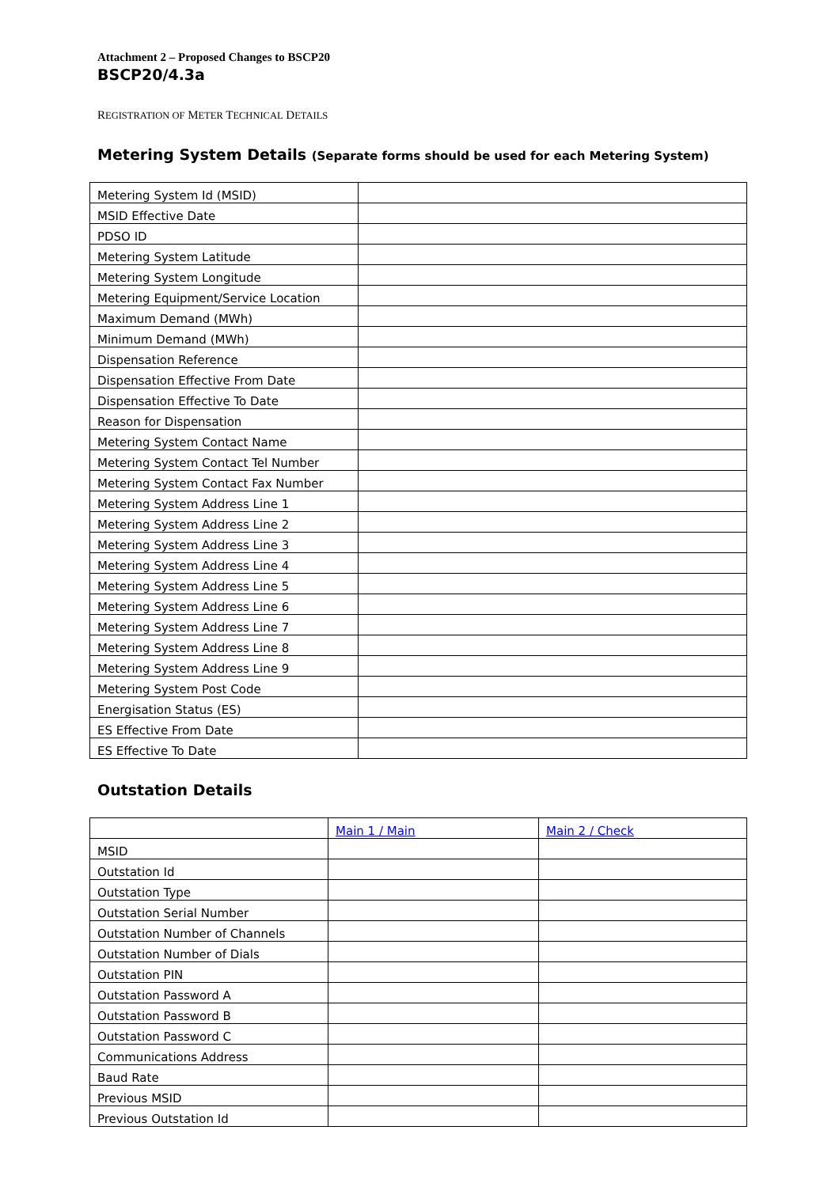Attachment 2 – Proposed Changes to BSCP20
BSCP20/4.3a
REGISTRATION OF METER TECHNICAL DETAILS
Metering System Details (Separate forms should be used for each Metering System)
| Metering System Id (MSID) | |
| MSID Effective Date | |
| PDSO ID | |
| Metering System Latitude | |
| Metering System Longitude | |
| Metering Equipment/Service Location | |
| Maximum Demand (MWh) | |
| Minimum Demand (MWh) | |
| Dispensation Reference | |
| Dispensation Effective From Date | |
| Dispensation Effective To Date | |
| Reason for Dispensation | |
| Metering System Contact Name | |
| Metering System Contact Tel Number | |
| Metering System Contact Fax Number | |
| Metering System Address Line 1 | |
| Metering System Address Line 2 | |
| Metering System Address Line 3 | |
| Metering System Address Line 4 | |
| Metering System Address Line 5 | |
| Metering System Address Line 6 | |
| Metering System Address Line 7 | |
| Metering System Address Line 8 | |
| Metering System Address Line 9 | |
| Metering System Post Code | |
| Energisation Status (ES) | |
| ES Effective From Date | |
| ES Effective To Date | |
Outstation Details
| | Main 1 / Main | Main 2 / Check |
| MSID | | |
| Outstation Id | | |
| Outstation Type | | |
| Outstation Serial Number | | |
| Outstation Number of Channels | | |
| Outstation Number of Dials | | |
| Outstation PIN | | |
| Outstation Password A | | |
| Outstation Password B | | |
| Outstation Password C | | |
| Communications Address | | |
| Baud Rate | | |
| Previous MSID | | |
| Previous Outstation Id | | |